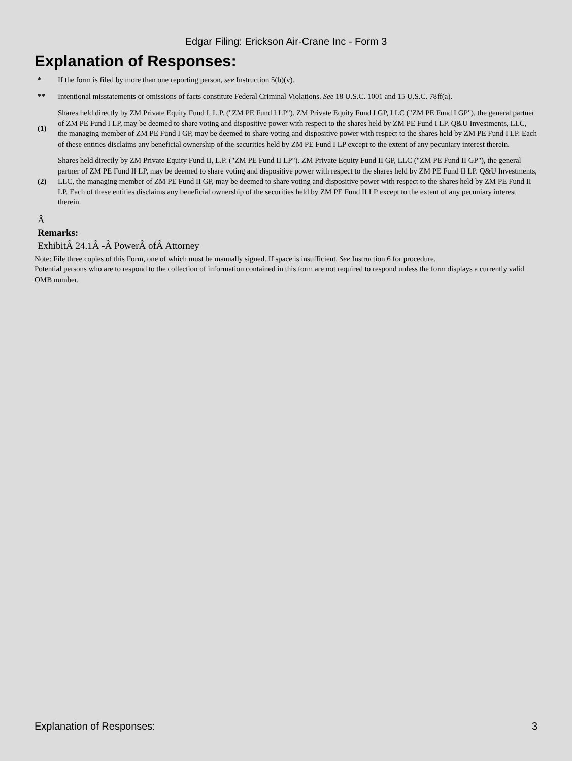Edgar Filing: Erickson Air-Crane Inc - Form 3
Explanation of Responses:
| * | If the form is filed by more than one reporting person, see Instruction 5(b)(v). |
| ** | Intentional misstatements or omissions of facts constitute Federal Criminal Violations. See 18 U.S.C. 1001 and 15 U.S.C. 78ff(a). |
| (1) | Shares held directly by ZM Private Equity Fund I, L.P. ("ZM PE Fund I LP"). ZM Private Equity Fund I GP, LLC ("ZM PE Fund I GP"), the general partner of ZM PE Fund I LP, may be deemed to share voting and dispositive power with respect to the shares held by ZM PE Fund I LP. Q&U Investments, LLC, the managing member of ZM PE Fund I GP, may be deemed to share voting and dispositive power with respect to the shares held by ZM PE Fund I LP. Each of these entities disclaims any beneficial ownership of the securities held by ZM PE Fund I LP except to the extent of any pecuniary interest therein. |
| (2) | Shares held directly by ZM Private Equity Fund II, L.P. ("ZM PE Fund II LP"). ZM Private Equity Fund II GP, LLC ("ZM PE Fund II GP"), the general partner of ZM PE Fund II LP, may be deemed to share voting and dispositive power with respect to the shares held by ZM PE Fund II LP. Q&U Investments, LLC, the managing member of ZM PE Fund II GP, may be deemed to share voting and dispositive power with respect to the shares held by ZM PE Fund II LP. Each of these entities disclaims any beneficial ownership of the securities held by ZM PE Fund II LP except to the extent of any pecuniary interest therein. |
Â
Remarks:
ExhibitÂ 24.1Â -Â PowerÂ ofÂ Attorney
Note: File three copies of this Form, one of which must be manually signed. If space is insufficient, See Instruction 6 for procedure.
Potential persons who are to respond to the collection of information contained in this form are not required to respond unless the form displays a currently valid OMB number.
Explanation of Responses: 3